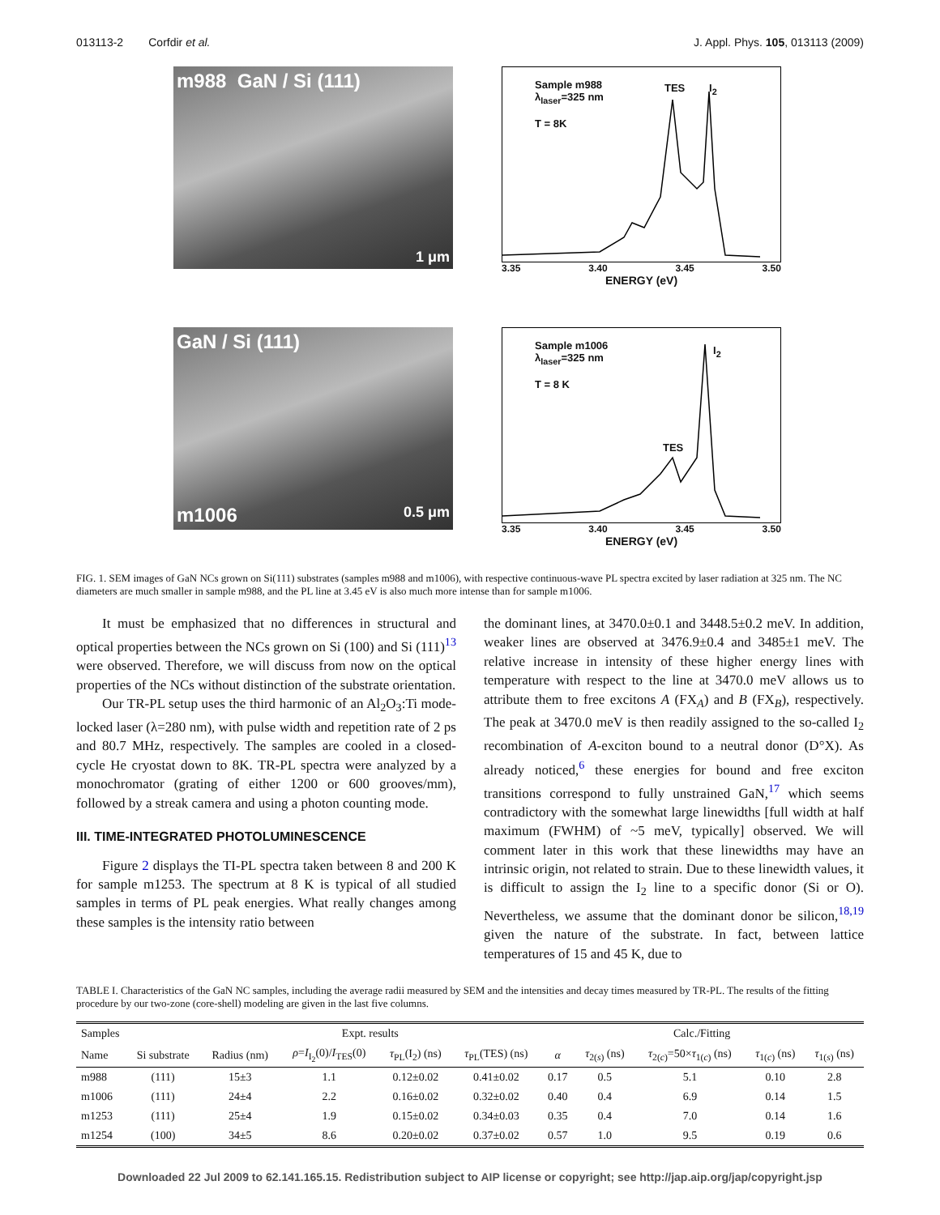013113-2 Corfdir et al. J. Appl. Phys. 105, 013113 (2009)
m988 GaN / Si (111)
1 μm
Sample m988
λ<sub>laser</sub>=325 nm
T = 8K
TES I<sub>2</sub>
3.35 3.40 3.45 3.50
ENERGY (eV)
GaN / Si (111)
m1006 0.5 μm
Sample m1006
λ<sub>laser</sub>=325 nm
T = 8 K
TES
I<sub>2</sub>
3.35 3.40 3.45 3.50
ENERGY (eV)
FIG. 1. SEM images of GaN NCs grown on Si(111) substrates (samples m988 and m1006), with respective continuous-wave PL spectra excited by laser radiation at 325 nm. The NC diameters are much smaller in sample m988, and the PL line at 3.45 eV is also much more intense than for sample m1006.
It must be emphasized that no differences in structural and optical properties between the NCs grown on Si (100) and Si (111)<sup>13</sup> were observed. Therefore, we will discuss from now on the optical properties of the NCs without distinction of the substrate orientation.
Our TR-PL setup uses the third harmonic of an Al<sub>2</sub>O<sub>3</sub>:Ti mode-locked laser (λ=280 nm), with pulse width and repetition rate of 2 ps and 80.7 MHz, respectively. The samples are cooled in a closed-cycle He cryostat down to 8K. TR-PL spectra were analyzed by a monochromator (grating of either 1200 or 600 grooves/mm), followed by a streak camera and using a photon counting mode.
III. TIME-INTEGRATED PHOTOLUMINESCENCE
Figure 2 displays the TI-PL spectra taken between 8 and 200 K for sample m1253. The spectrum at 8 K is typical of all studied samples in terms of PL peak energies. What really changes among these samples is the intensity ratio between
the dominant lines, at 3470.0±0.1 and 3448.5±0.2 meV. In addition, weaker lines are observed at 3476.9±0.4 and 3485±1 meV. The relative increase in intensity of these higher energy lines with temperature with respect to the line at 3470.0 meV allows us to attribute them to free excitons A (FX<sub>A</sub>) and B (FX<sub>B</sub>), respectively. The peak at 3470.0 meV is then readily assigned to the so-called I<sub>2</sub> recombination of A-exciton bound to a neutral donor (D°X). As already noticed,<sup>6</sup> these energies for bound and free exciton transitions correspond to fully unstrained GaN,<sup>17</sup> which seems contradictory with the somewhat large linewidths [full width at half maximum (FWHM) of ~5 meV, typically] observed. We will comment later in this work that these linewidths may have an intrinsic origin, not related to strain. Due to these linewidth values, it is difficult to assign the I<sub>2</sub> line to a specific donor (Si or O). Nevertheless, we assume that the dominant donor be silicon,<sup>18,19</sup> given the nature of the substrate. In fact, between lattice temperatures of 15 and 45 K, due to
TABLE I. Characteristics of the GaN NC samples, including the average radii measured by SEM and the intensities and decay times measured by TR-PL. The results of the fitting procedure by our two-zone (core-shell) modeling are given in the last five columns.
| Samples | | Expt. results | | | | Calc./Fitting | | | | |
| --- | --- | --- | --- | --- | --- | --- | --- | --- | --- | --- |
| Name | Si substrate | Radius (nm) | ρ = I<sub>I<sub>2</sub></sub>(0)/ I<sub>TES</sub>(0) | τ<sub>PL</sub>(I<sub>2</sub>) (ns) | τ<sub>PL</sub>(TES) (ns) | α | τ<sub>2(s)</sub> (ns) | τ<sub>2(c)</sub>=50× τ<sub>1(c)</sub> (ns) | τ<sub>1(c)</sub> (ns) | τ<sub>1(s)</sub> (ns) |
| m988 | (111) | 15±3 | 1.1 | 0.12±0.02 | 0.41±0.02 | 0.17 | 0.5 | 5.1 | 0.10 | 2.8 |
| m1006 | (111) | 24±4 | 2.2 | 0.16±0.02 | 0.32±0.02 | 0.40 | 0.4 | 6.9 | 0.14 | 1.5 |
| m1253 | (111) | 25±4 | 1.9 | 0.15±0.02 | 0.34±0.03 | 0.35 | 0.4 | 7.0 | 0.14 | 1.6 |
| m1254 | (100) | 34±5 | 8.6 | 0.20±0.02 | 0.37±0.02 | 0.57 | 1.0 | 9.5 | 0.19 | 0.6 |
Downloaded 22 Jul 2009 to 62.141.165.15. Redistribution subject to AIP license or copyright; see http://jap.aip.org/jap/copyright.jsp